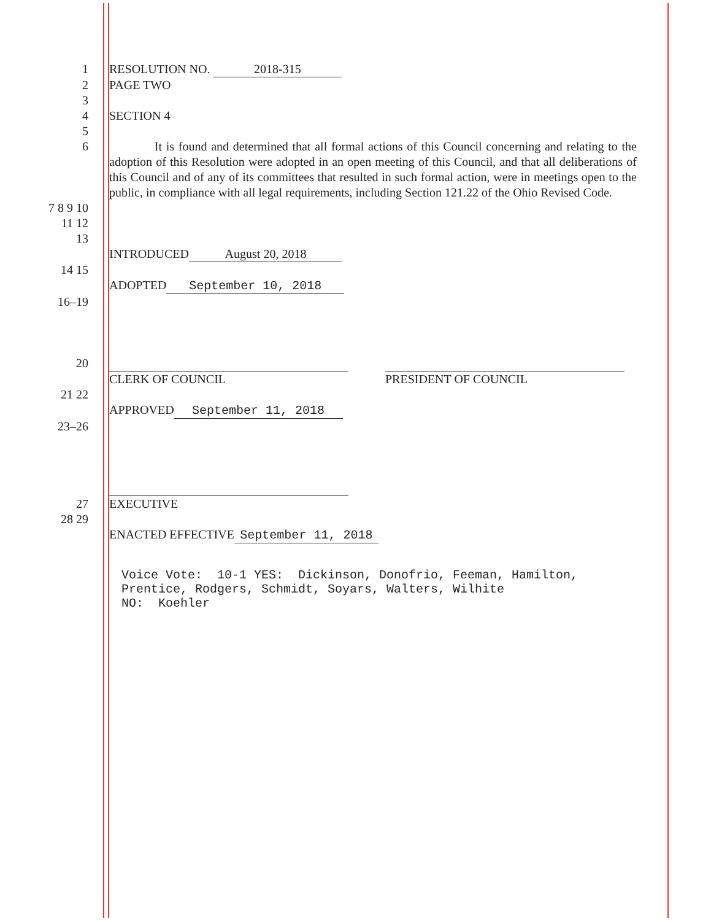1 RESOLUTION NO. 2018-315
2 PAGE TWO
3
4 SECTION 4
5
6
It is found and determined that all formal actions of this Council concerning and relating to the adoption of this Resolution were adopted in an open meeting of this Council, and that all deliberations of this Council and of any of its committees that resulted in such formal action, were in meetings open to the public, in compliance with all legal requirements, including Section 121.22 of the Ohio Revised Code.
7 8 9 10
11 12
13
INTRODUCED August 20, 2018
14 15
ADOPTED September 10, 2018
16–19
20
CLERK OF COUNCIL PRESIDENT OF COUNCIL
21 22
APPROVED September 11, 2018
23–26
27 EXECUTIVE
28 29
ENACTED EFFECTIVE September 11, 2018
Voice Vote: 10-1 YES: Dickinson, Donofrio, Feeman, Hamilton, Prentice, Rodgers, Schmidt, Soyars, Walters, Wilhite NO: Koehler